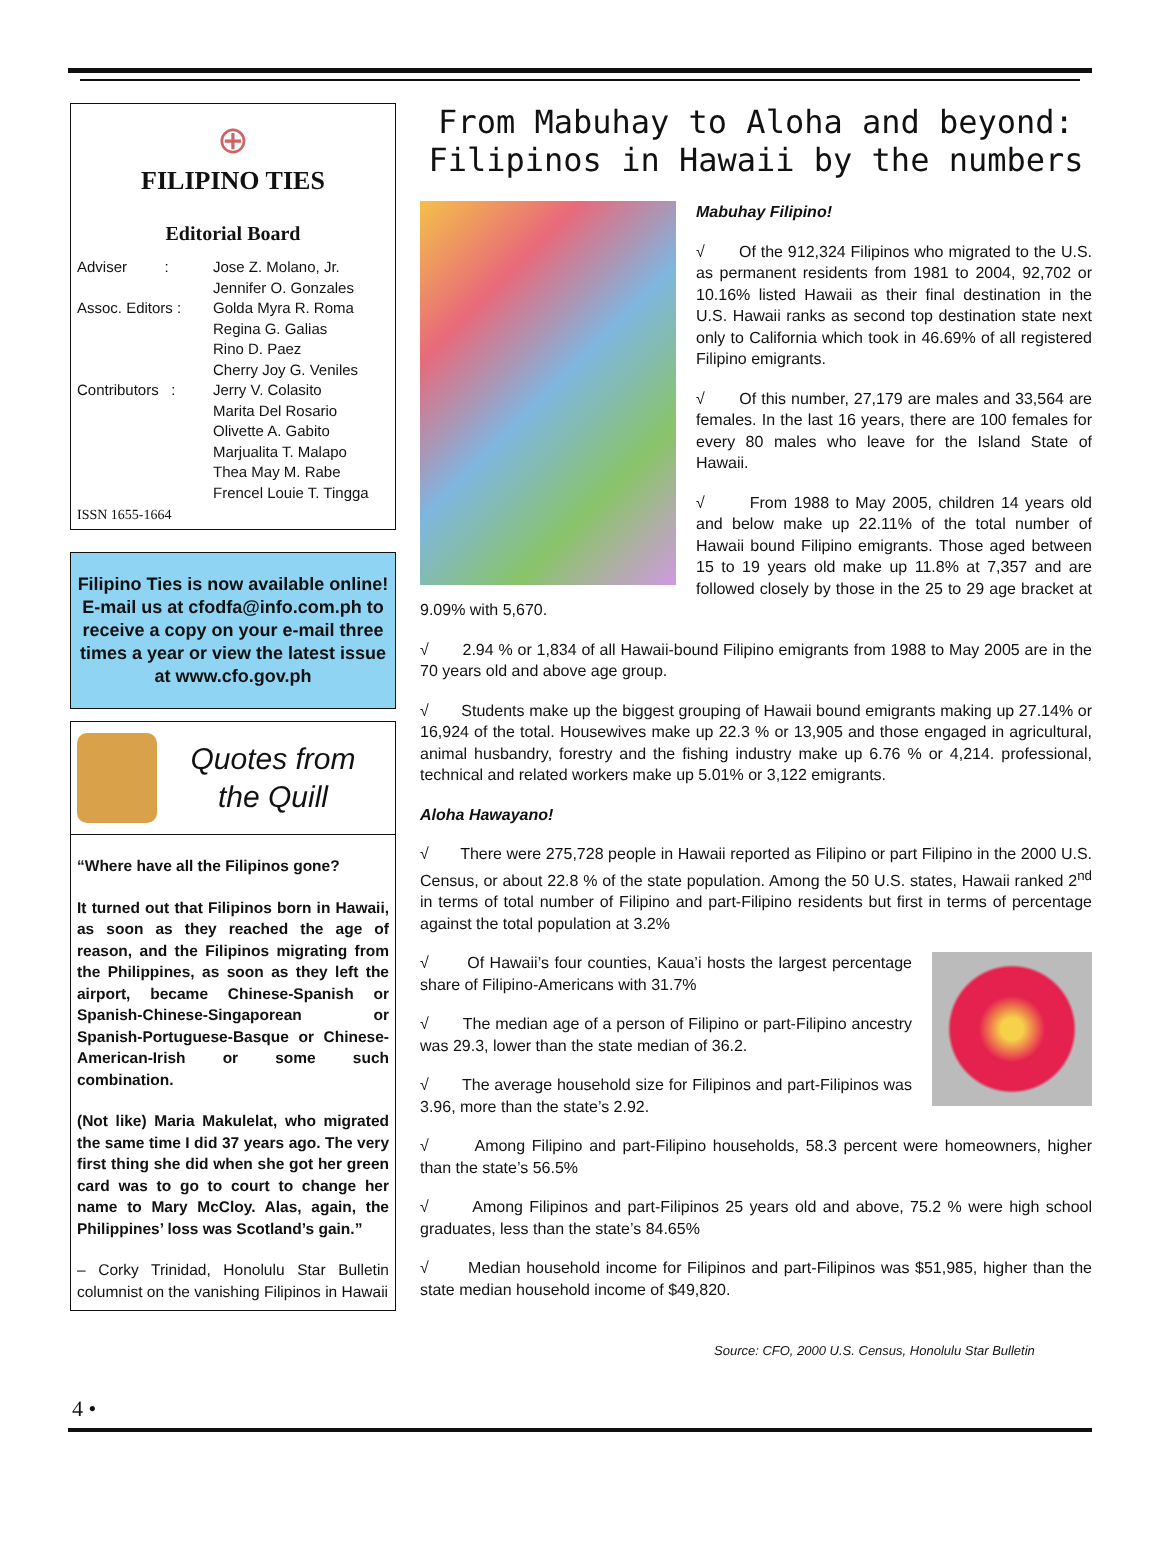⊕
FILIPINO TIES
Editorial Board
Adviser :
Jose Z. Molano, Jr.
Jennifer O. Gonzales
Assoc. Editors :
Golda Myra R. Roma
Regina G. Galias
Rino D. Paez
Cherry Joy G. Veniles
Contributors :
Jerry V. Colasito
Marita Del Rosario
Olivette A. Gabito
Marjualita T. Malapo
Thea May M. Rabe
Frencel Louie T. Tingga
ISSN 1655-1664
Filipino Ties is now available online! E-mail us at cfodfa@info.com.ph to receive a copy on your e-mail three times a year or view the latest issue at www.cfo.gov.ph
Quotes from
the Quill
“Where have all the Filipinos gone?
It turned out that Filipinos born in Hawaii, as soon as they reached the age of reason, and the Filipinos migrating from the Philippines, as soon as they left the airport, became Chinese-Spanish or Spanish-Chinese-Singaporean or Spanish-Portuguese-Basque or Chinese-American-Irish or some such combination.
(Not like) Maria Makulelat, who migrated the same time I did 37 years ago. The very first thing she did when she got her green card was to go to court to change her name to Mary McCloy. Alas, again, the Philippines’ loss was Scotland’s gain.”
– Corky Trinidad, Honolulu Star Bulletin columnist on the vanishing Filipinos in Hawaii
From Mabuhay to Aloha and beyond:
Filipinos in Hawaii by the numbers
Mabuhay Filipino!
√ Of the 912,324 Filipinos who migrated to the U.S. as permanent residents from 1981 to 2004, 92,702 or 10.16% listed Hawaii as their final destination in the U.S. Hawaii ranks as second top destination state next only to California which took in 46.69% of all registered Filipino emigrants.
√ Of this number, 27,179 are males and 33,564 are females. In the last 16 years, there are 100 females for every 80 males who leave for the Island State of Hawaii.
√ From 1988 to May 2005, children 14 years old and below make up 22.11% of the total number of Hawaii bound Filipino emigrants. Those aged between 15 to 19 years old make up 11.8% at 7,357 and are followed closely by those in the 25 to 29 age bracket at 9.09% with 5,670.
√ 2.94 % or 1,834 of all Hawaii-bound Filipino emigrants from 1988 to May 2005 are in the 70 years old and above age group.
√ Students make up the biggest grouping of Hawaii bound emigrants making up 27.14% or 16,924 of the total. Housewives make up 22.3 % or 13,905 and those engaged in agricultural, animal husbandry, forestry and the fishing industry make up 6.76 % or 4,214. professional, technical and related workers make up 5.01% or 3,122 emigrants.
Aloha Hawayano!
√ There were 275,728 people in Hawaii reported as Filipino or part Filipino in the 2000 U.S. Census, or about 22.8 % of the state population. Among the 50 U.S. states, Hawaii ranked 2<sup>nd</sup> in terms of total number of Filipino and part-Filipino residents but first in terms of percentage against the total population at 3.2%
√ Of Hawaii’s four counties, Kaua’i hosts the largest percentage share of Filipino-Americans with 31.7%
√ The median age of a person of Filipino or part-Filipino ancestry was 29.3, lower than the state median of 36.2.
√ The average household size for Filipinos and part-Filipinos was 3.96, more than the state’s 2.92.
√ Among Filipino and part-Filipino households, 58.3 percent were homeowners, higher than the state’s 56.5%
√ Among Filipinos and part-Filipinos 25 years old and above, 75.2 % were high school graduates, less than the state’s 84.65%
√ Median household income for Filipinos and part-Filipinos was $51,985, higher than the state median household income of $49,820.
Source: CFO, 2000 U.S. Census, Honolulu Star Bulletin
4 •